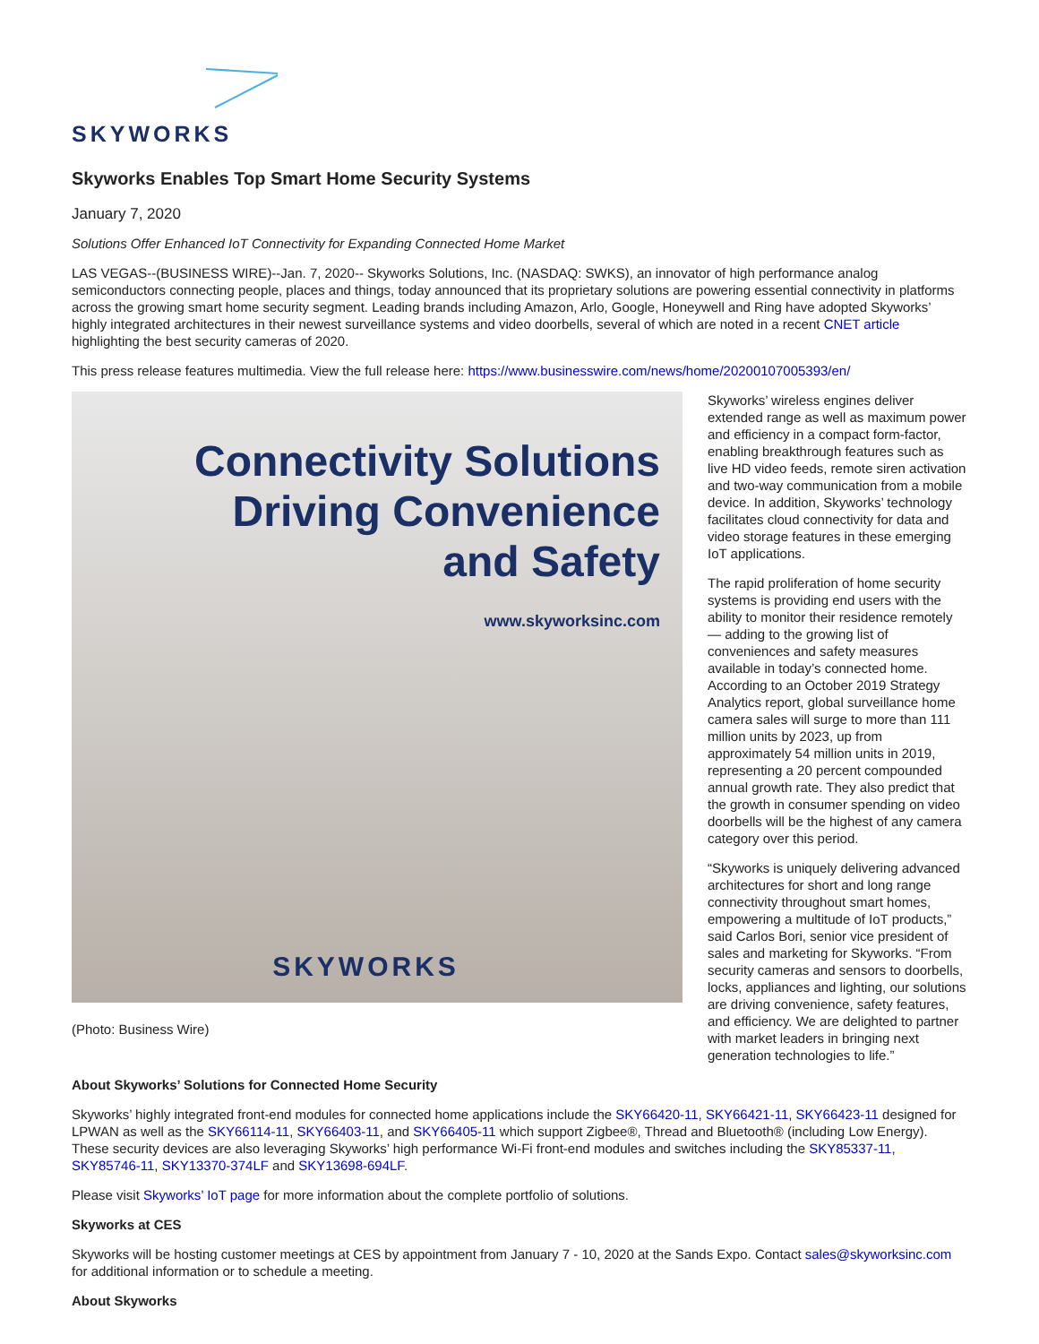SKYWORKS
Skyworks Enables Top Smart Home Security Systems
January 7, 2020
Solutions Offer Enhanced IoT Connectivity for Expanding Connected Home Market
LAS VEGAS--(BUSINESS WIRE)--Jan. 7, 2020-- Skyworks Solutions, Inc. (NASDAQ: SWKS), an innovator of high performance analog semiconductors connecting people, places and things, today announced that its proprietary solutions are powering essential connectivity in platforms across the growing smart home security segment. Leading brands including Amazon, Arlo, Google, Honeywell and Ring have adopted Skyworks’ highly integrated architectures in their newest surveillance systems and video doorbells, several of which are noted in a recent CNET article highlighting the best security cameras of 2020.
This press release features multimedia. View the full release here: https://www.businesswire.com/news/home/20200107005393/en/
Connectivity Solutions
Driving Convenience
and Safety
www.skyworksinc.com
SKYWORKS
(Photo: Business Wire)
Skyworks’ wireless engines deliver extended range as well as maximum power and efficiency in a compact form-factor, enabling breakthrough features such as live HD video feeds, remote siren activation and two-way communication from a mobile device. In addition, Skyworks’ technology facilitates cloud connectivity for data and video storage features in these emerging IoT applications.
The rapid proliferation of home security systems is providing end users with the ability to monitor their residence remotely — adding to the growing list of conveniences and safety measures available in today’s connected home. According to an October 2019 Strategy Analytics report, global surveillance home camera sales will surge to more than 111 million units by 2023, up from approximately 54 million units in 2019, representing a 20 percent compounded annual growth rate. They also predict that the growth in consumer spending on video doorbells will be the highest of any camera category over this period.
“Skyworks is uniquely delivering advanced architectures for short and long range connectivity throughout smart homes, empowering a multitude of IoT products,” said Carlos Bori, senior vice president of sales and marketing for Skyworks. “From security cameras and sensors to doorbells, locks, appliances and lighting, our solutions are driving convenience, safety features, and efficiency. We are delighted to partner with market leaders in bringing next generation technologies to life.”
About Skyworks’ Solutions for Connected Home Security
Skyworks’ highly integrated front-end modules for connected home applications include the SKY66420-11, SKY66421-11, SKY66423-11 designed for LPWAN as well as the SKY66114-11, SKY66403-11, and SKY66405-11 which support Zigbee®, Thread and Bluetooth® (including Low Energy). These security devices are also leveraging Skyworks’ high performance Wi-Fi front-end modules and switches including the SKY85337-11, SKY85746-11, SKY13370-374LF and SKY13698-694LF.
Please visit Skyworks’ IoT page for more information about the complete portfolio of solutions.
Skyworks at CES
Skyworks will be hosting customer meetings at CES by appointment from January 7 - 10, 2020 at the Sands Expo. Contact sales@skyworksinc.com for additional information or to schedule a meeting.
About Skyworks